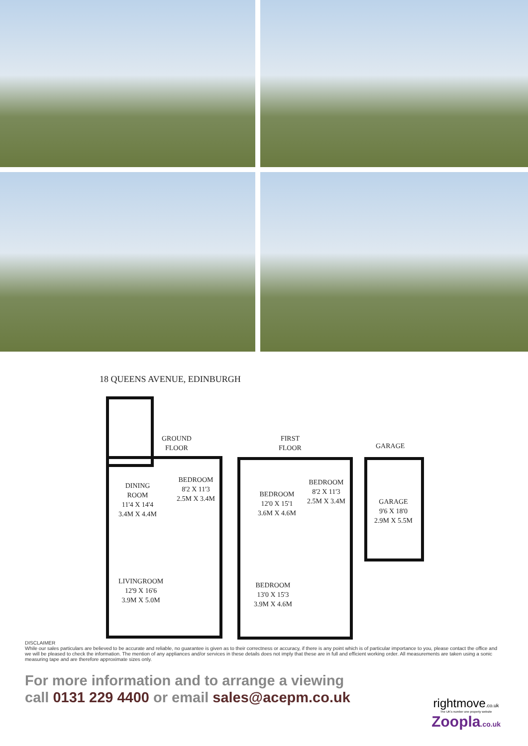18 QUEENS AVENUE, EDINBURGH
GROUND
FLOOR
FIRST
FLOOR
GARAGE
DINING
ROOM
11'4 X 14'4
3.4M X 4.4M
BEDROOM
8'2 X 11'3
2.5M X 3.4M
LIVINGROOM
12'9 X 16'6
3.9M X 5.0M
BEDROOM
12'0 X 15'1
3.6M X 4.6M
BEDROOM
8'2 X 11'3
2.5M X 3.4M
BEDROOM
13'0 X 15'3
3.9M X 4.6M
GARAGE
9'6 X 18'0
2.9M X 5.5M
DISCLAIMER
While our sales particulars are believed to be accurate and reliable, no guarantee is given as to their correctness or accuracy, if there is any point which is of particular importance to you, please contact the office and we will be pleased to check the information. The mention of any appliances and/or services in these details does not imply that these are in full and efficient working order. All measurements are taken using a sonic measuring tape and are therefore approximate sizes only.
For more information and to arrange a viewing
call 0131 229 4400 or email sales@acepm.co.uk
rightmove.co.uk
The UK's number one property website
Zoopla.co.uk